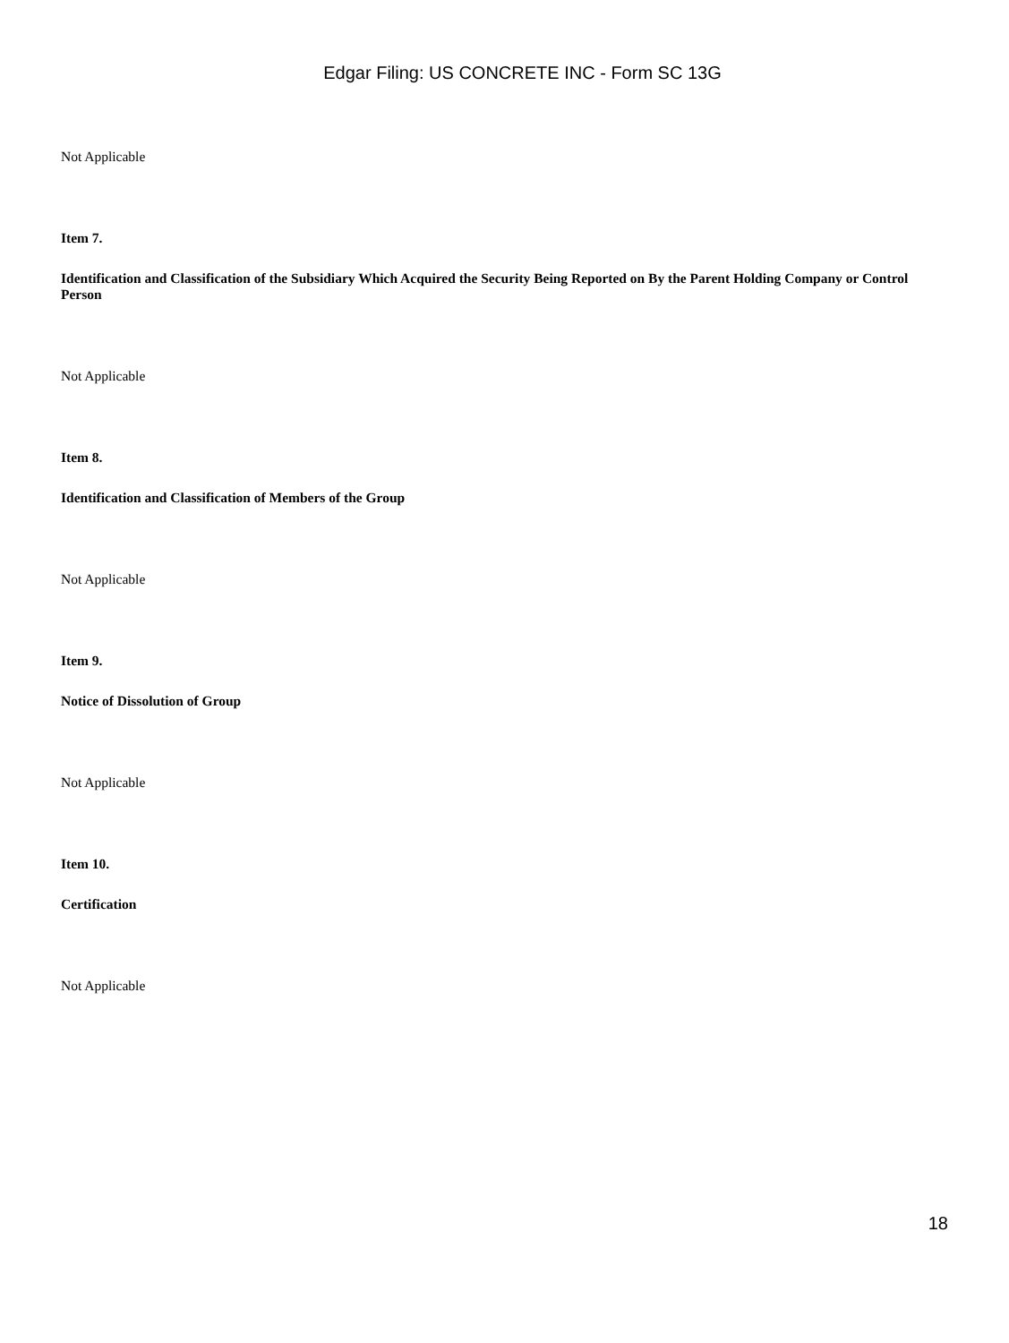Edgar Filing: US CONCRETE INC - Form SC 13G
Not Applicable
Item 7.
Identification and Classification of the Subsidiary Which Acquired the Security Being Reported on By the Parent Holding Company or Control Person
Not Applicable
Item 8.
Identification and Classification of Members of the Group
Not Applicable
Item 9.
Notice of Dissolution of Group
Not Applicable
Item 10.
Certification
Not Applicable
18